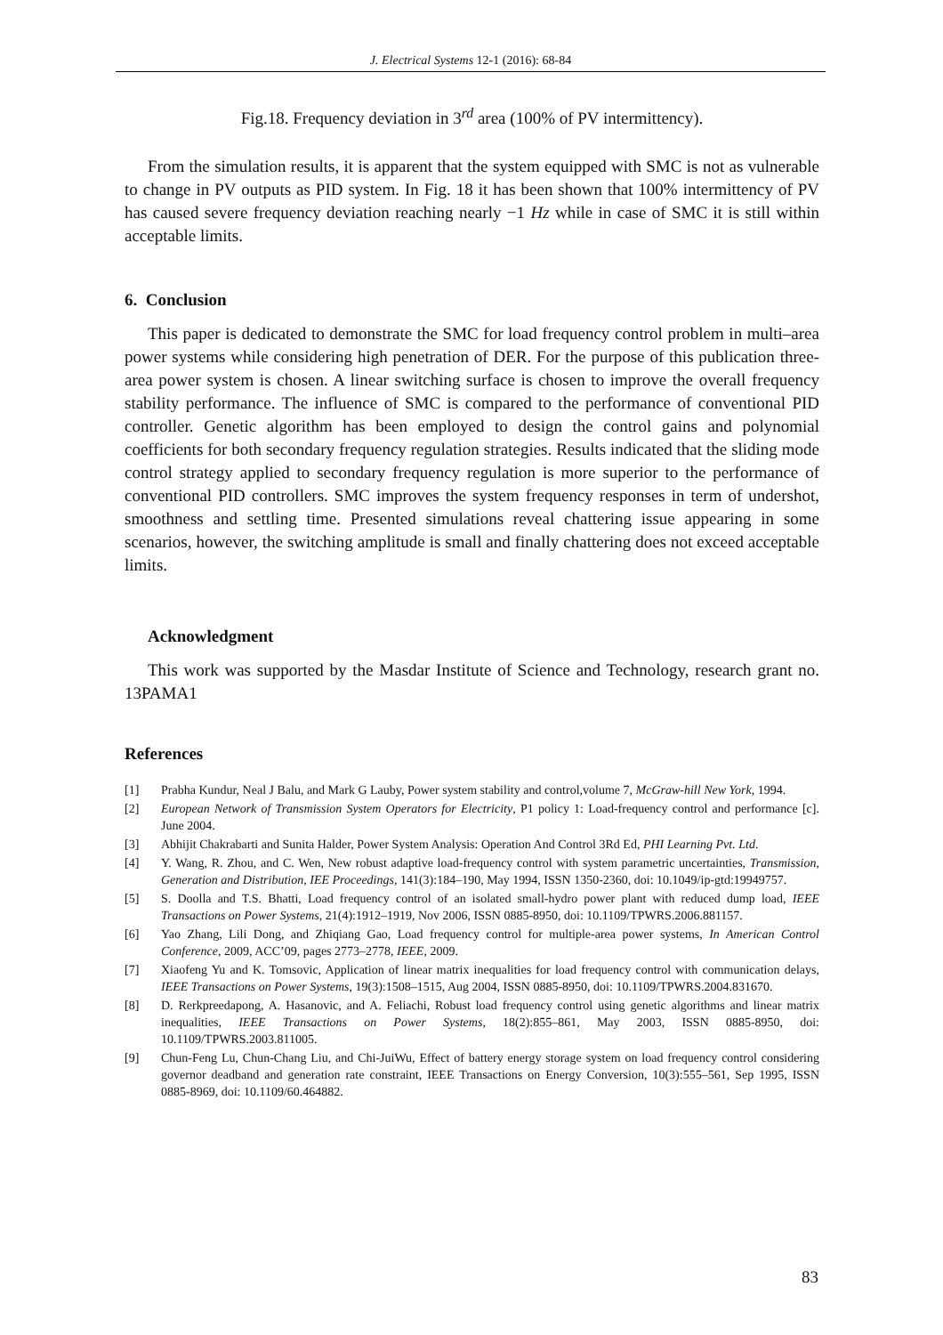J. Electrical Systems 12-1 (2016): 68-84
Fig.18. Frequency deviation in 3<sup>rd</sup> area (100% of PV intermittency).
From the simulation results, it is apparent that the system equipped with SMC is not as vulnerable to change in PV outputs as PID system. In Fig. 18 it has been shown that 100% intermittency of PV has caused severe frequency deviation reaching nearly −1 Hz while in case of SMC it is still within acceptable limits.
6. Conclusion
This paper is dedicated to demonstrate the SMC for load frequency control problem in multi–area power systems while considering high penetration of DER. For the purpose of this publication three-area power system is chosen. A linear switching surface is chosen to improve the overall frequency stability performance. The influence of SMC is compared to the performance of conventional PID controller. Genetic algorithm has been employed to design the control gains and polynomial coefficients for both secondary frequency regulation strategies. Results indicated that the sliding mode control strategy applied to secondary frequency regulation is more superior to the performance of conventional PID controllers. SMC improves the system frequency responses in term of undershot, smoothness and settling time. Presented simulations reveal chattering issue appearing in some scenarios, however, the switching amplitude is small and finally chattering does not exceed acceptable limits.
Acknowledgment
This work was supported by the Masdar Institute of Science and Technology, research grant no. 13PAMA1
References
[1] Prabha Kundur, Neal J Balu, and Mark G Lauby, Power system stability and control,volume 7, McGraw-hill New York, 1994.
[2] European Network of Transmission System Operators for Electricity, P1 policy 1: Load-frequency control and performance [c]. June 2004.
[3] Abhijit Chakrabarti and Sunita Halder, Power System Analysis: Operation And Control 3Rd Ed, PHI Learning Pvt. Ltd.
[4] Y. Wang, R. Zhou, and C. Wen, New robust adaptive load-frequency control with system parametric uncertainties, Transmission, Generation and Distribution, IEE Proceedings, 141(3):184–190, May 1994, ISSN 1350-2360, doi: 10.1049/ip-gtd:19949757.
[5] S. Doolla and T.S. Bhatti, Load frequency control of an isolated small-hydro power plant with reduced dump load, IEEE Transactions on Power Systems, 21(4):1912–1919, Nov 2006, ISSN 0885-8950, doi: 10.1109/TPWRS.2006.881157.
[6] Yao Zhang, Lili Dong, and Zhiqiang Gao, Load frequency control for multiple-area power systems, In American Control Conference, 2009, ACC’09, pages 2773–2778, IEEE, 2009.
[7] Xiaofeng Yu and K. Tomsovic, Application of linear matrix inequalities for load frequency control with communication delays, IEEE Transactions on Power Systems, 19(3):1508–1515, Aug 2004, ISSN 0885-8950, doi: 10.1109/TPWRS.2004.831670.
[8] D. Rerkpreedapong, A. Hasanovic, and A. Feliachi, Robust load frequency control using genetic algorithms and linear matrix inequalities, IEEE Transactions on Power Systems, 18(2):855–861, May 2003, ISSN 0885-8950, doi: 10.1109/TPWRS.2003.811005.
[9] Chun-Feng Lu, Chun-Chang Liu, and Chi-JuiWu, Effect of battery energy storage system on load frequency control considering governor deadband and generation rate constraint, IEEE Transactions on Energy Conversion, 10(3):555–561, Sep 1995, ISSN 0885-8969, doi: 10.1109/60.464882.
83